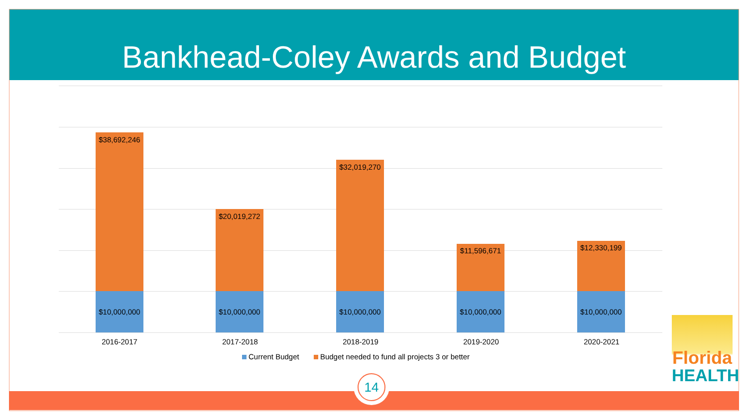Bankhead-Coley Awards and Budget
$38,692,246
$10,000,000
$20,019,272
$10,000,000
$32,019,270
$10,000,000
$11,596,671
$10,000,000
$12,330,199
$10,000,000
2016-2017 2017-2018 2018-2019 2019-2020 2020-2021
Current Budget Budget needed to fund all projects 3 or better
14
Florida
HEALTH